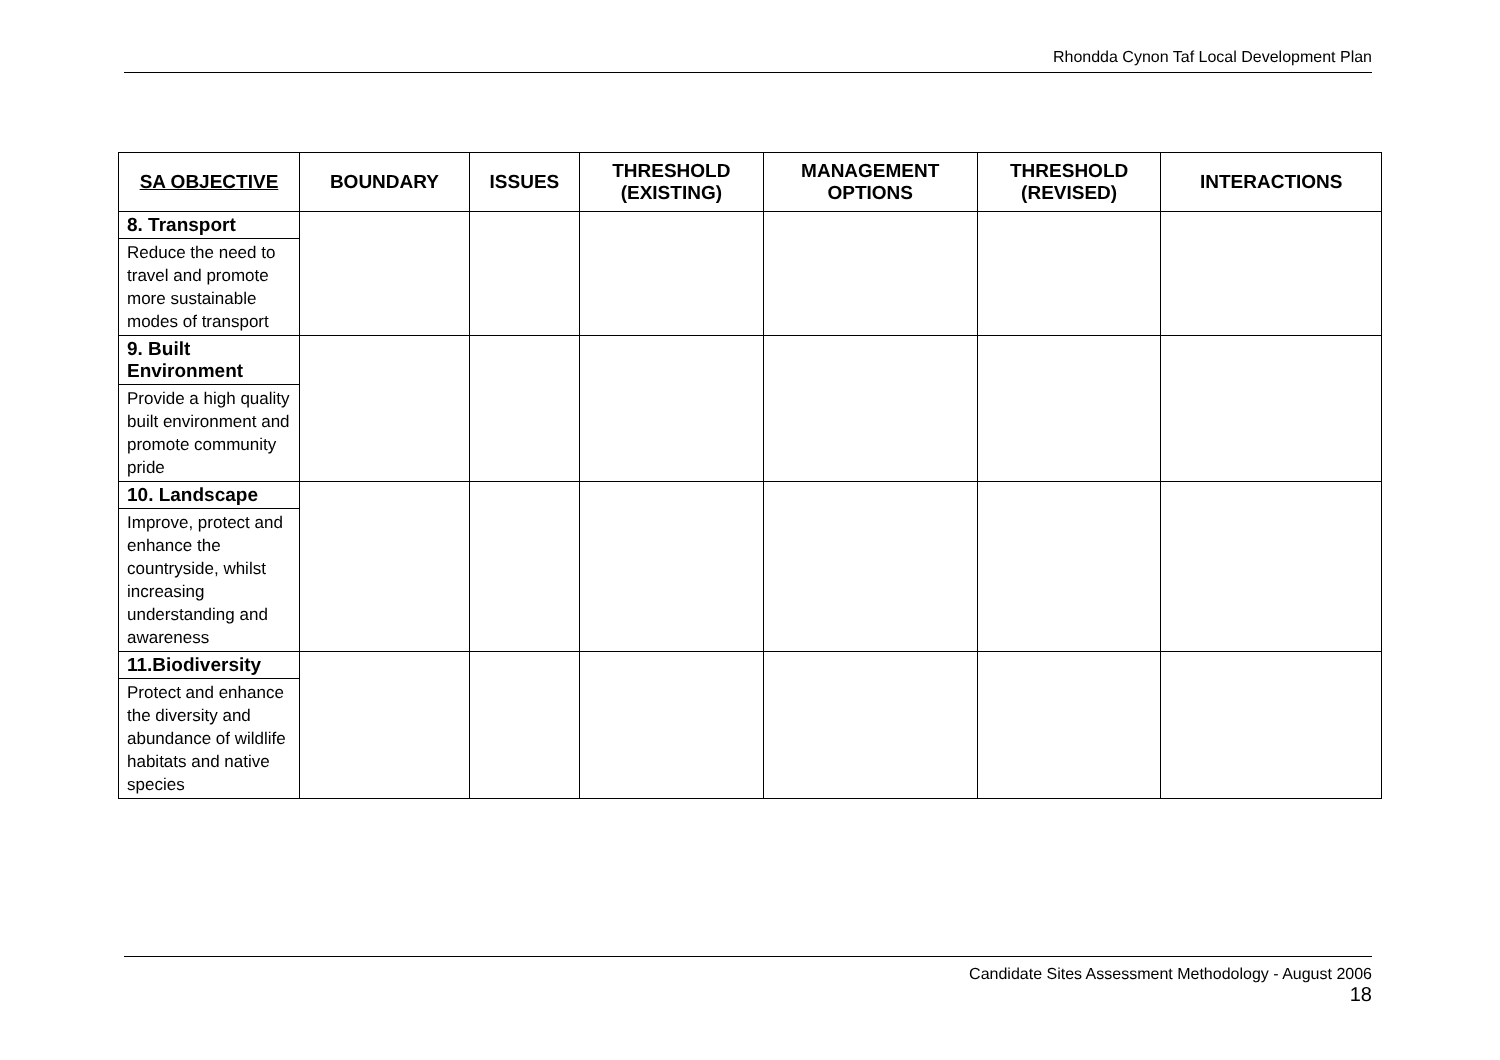Rhondda Cynon Taf Local Development Plan
| SA OBJECTIVE | BOUNDARY | ISSUES | THRESHOLD (EXISTING) | MANAGEMENT OPTIONS | THRESHOLD (REVISED) | INTERACTIONS |
| --- | --- | --- | --- | --- | --- | --- |
| 8. Transport Reduce the need to travel and promote more sustainable modes of transport | | | | | | |
| 9. Built Environment Provide a high quality built environment and promote community pride | | | | | | |
| 10. Landscape Improve, protect and enhance the countryside, whilst increasing understanding and awareness | | | | | | |
| 11.Biodiversity Protect and enhance the diversity and abundance of wildlife habitats and native species | | | | | | |
Candidate Sites Assessment Methodology - August 2006
18